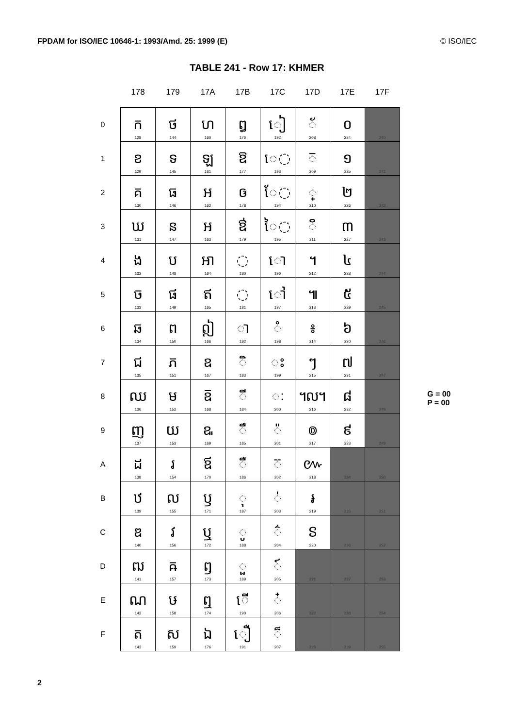FPDAM for ISO/IEC 10646-1: 1993/Amd. 25: 1999 (E) © ISO/IEC
TABLE 241 - Row 17: KHMER
| | 178 | 179 | 17A | 17B | 17C | 17D | 17E | 17F |
| --- | --- | --- | --- | --- | --- | --- | --- | --- |
| 0 | ក 128 | ថ 144 | ហ 160 | ឰ 176 | ៀ 192 | ◌័ 208 | ០ 224 | 240 |
| 1 | ខ 129 | ទ 145 | ឡ 161 | ឱ 177 | េ◌ 193 | ◌៑ 209 | ១ 225 | 241 |
| 2 | គ 130 | ធ 146 | អ 162 | ឲ 178 | ែ◌ 194 | ◌្ 210 | ២ 226 | 242 |
| 3 | ឃ 131 | ន 147 | ឣ 163 | ឳ 179 | ៃ◌ 195 | ◌៓ 211 | ៣ 227 | 243 |
| 4 | ង 132 | ប 148 | ឤ 164 | ◌឴ 180 | ោ 196 | ។ 212 | ៤ 228 | 244 |
| 5 | ច 133 | ផ 149 | ឥ 165 | ◌឵ 181 | ៅ 197 | ៕ 213 | ៥ 229 | 245 |
| 6 | ឆ 134 | ព 150 | ឦ 166 | ◌ា 182 | ◌ំ 198 | ៖ 214 | ៦ 230 | 246 |
| 7 | ជ 135 | ភ 151 | ឧ 167 | ◌ិ 183 | ◌ះ 199 | ៗ 215 | ៧ 231 | 247 |
| 8 | ឈ 136 | ម 152 | ឨ 168 | ◌ី 184 | ◌ៈ 200 | ៘ 216 | ៨ 232 | 248 |
| 9 | ញ 137 | យ 153 | ឩ 169 | ◌ឹ 185 | ◌៉ 201 | ៙ 217 | ៩ 233 | 249 |
| A | ដ 138 | រ 154 | ឪ 170 | ◌ឺ 186 | ◌៊ 202 | ៚ 218 | 234 | 250 |
| B | ឋ 139 | ល 155 | ឫ 171 | ◌ុ 187 | ◌់ 203 | ៛ 219 | 235 | 251 |
| C | ឌ 140 | វ 156 | ឬ 172 | ◌ូ 188 | ◌៌ 204 | ៜ 220 | 236 | 252 |
| D | ឍ 141 | ឝ 157 | ឭ 173 | ◌ួ 189 | ◌៍ 205 | 221 | 237 | 253 |
| E | ណ 142 | ឞ 158 | ឮ 174 | ើ 190 | ◌៎ 206 | 222 | 238 | 254 |
| F | ត 143 | ស 159 | ឯ 176 | ឿ 191 | ◌៏ 207 | 223 | 239 | 255 |
G = 00
P = 00
2